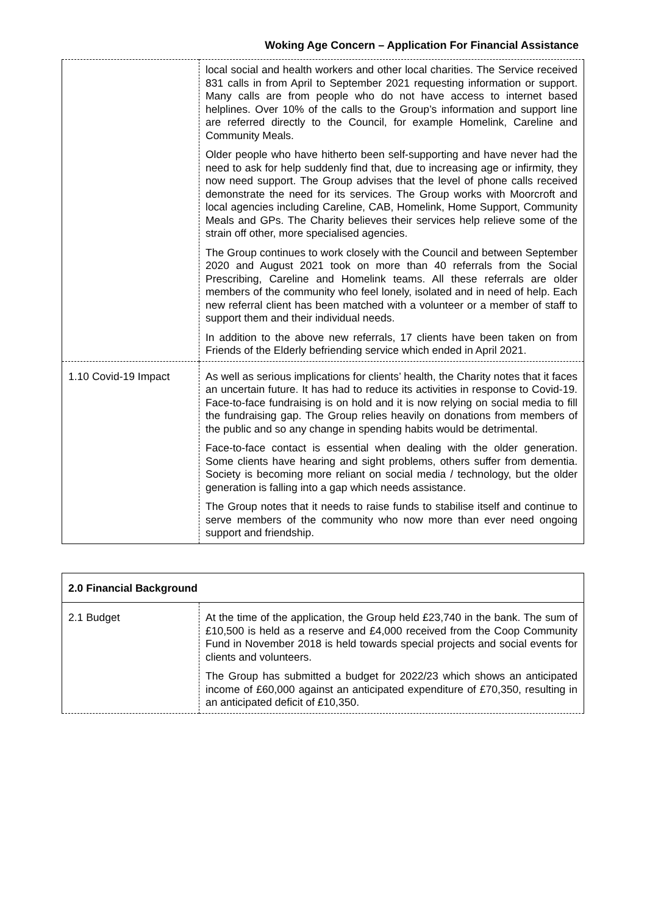Woking Age Concern – Application For Financial Assistance
| | local social and health workers and other local charities. The Service received 831 calls in from April to September 2021 requesting information or support. Many calls are from people who do not have access to internet based helplines. Over 10% of the calls to the Group’s information and support line are referred directly to the Council, for example Homelink, Careline and Community Meals. Older people who have hitherto been self-supporting and have never had the need to ask for help suddenly find that, due to increasing age or infirmity, they now need support. The Group advises that the level of phone calls received demonstrate the need for its services. The Group works with Moorcroft and local agencies including Careline, CAB, Homelink, Home Support, Community Meals and GPs. The Charity believes their services help relieve some of the strain off other, more specialised agencies. The Group continues to work closely with the Council and between September 2020 and August 2021 took on more than 40 referrals from the Social Prescribing, Careline and Homelink teams. All these referrals are older members of the community who feel lonely, isolated and in need of help. Each new referral client has been matched with a volunteer or a member of staff to support them and their individual needs. In addition to the above new referrals, 17 clients have been taken on from Friends of the Elderly befriending service which ended in April 2021. |
| 1.10 Covid-19 Impact | As well as serious implications for clients’ health, the Charity notes that it faces an uncertain future. It has had to reduce its activities in response to Covid-19. Face-to-face fundraising is on hold and it is now relying on social media to fill the fundraising gap. The Group relies heavily on donations from members of the public and so any change in spending habits would be detrimental. Face-to-face contact is essential when dealing with the older generation. Some clients have hearing and sight problems, others suffer from dementia. Society is becoming more reliant on social media / technology, but the older generation is falling into a gap which needs assistance. The Group notes that it needs to raise funds to stabilise itself and continue to serve members of the community who now more than ever need ongoing support and friendship. |
| 2.0 Financial Background | |
| 2.1 Budget | At the time of the application, the Group held £23,740 in the bank. The sum of £10,500 is held as a reserve and £4,000 received from the Coop Community Fund in November 2018 is held towards special projects and social events for clients and volunteers. The Group has submitted a budget for 2022/23 which shows an anticipated income of £60,000 against an anticipated expenditure of £70,350, resulting in an anticipated deficit of £10,350. |